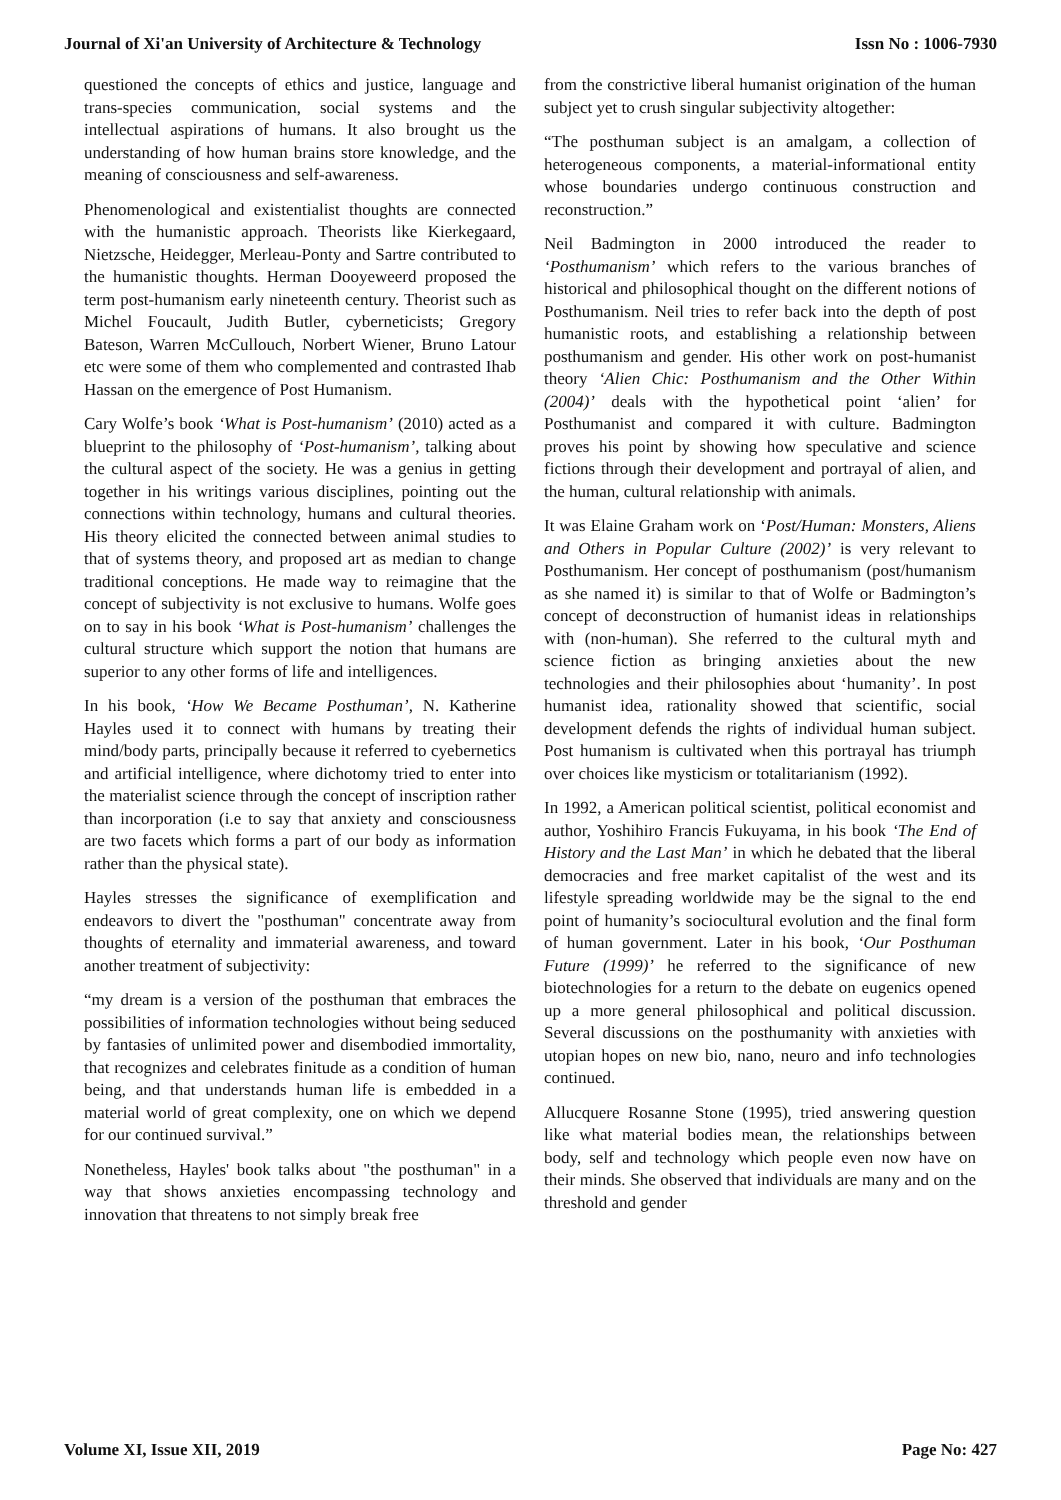Journal of Xi'an University of Architecture & Technology Issn No : 1006-7930
questioned the concepts of ethics and justice, language and trans-species communication, social systems and the intellectual aspirations of humans. It also brought us the understanding of how human brains store knowledge, and the meaning of consciousness and self-awareness.
Phenomenological and existentialist thoughts are connected with the humanistic approach. Theorists like Kierkegaard, Nietzsche, Heidegger, Merleau-Ponty and Sartre contributed to the humanistic thoughts. Herman Dooyeweerd proposed the term post-humanism early nineteenth century. Theorist such as Michel Foucault, Judith Butler, cyberneticists; Gregory Bateson, Warren McCullouch, Norbert Wiener, Bruno Latour etc were some of them who complemented and contrasted Ihab Hassan on the emergence of Post Humanism.
Cary Wolfe’s book ‘What is Post-humanism’ (2010) acted as a blueprint to the philosophy of ‘Post-humanism’, talking about the cultural aspect of the society. He was a genius in getting together in his writings various disciplines, pointing out the connections within technology, humans and cultural theories. His theory elicited the connected between animal studies to that of systems theory, and proposed art as median to change traditional conceptions. He made way to reimagine that the concept of subjectivity is not exclusive to humans. Wolfe goes on to say in his book ‘What is Post-humanism’ challenges the cultural structure which support the notion that humans are superior to any other forms of life and intelligences.
In his book, ‘How We Became Posthuman’, N. Katherine Hayles used it to connect with humans by treating their mind/body parts, principally because it referred to cyebernetics and artificial intelligence, where dichotomy tried to enter into the materialist science through the concept of inscription rather than incorporation (i.e to say that anxiety and consciousness are two facets which forms a part of our body as information rather than the physical state).
Hayles stresses the significance of exemplification and endeavors to divert the "posthuman" concentrate away from thoughts of eternality and immaterial awareness, and toward another treatment of subjectivity:
“my dream is a version of the posthuman that embraces the possibilities of information technologies without being seduced by fantasies of unlimited power and disembodied immortality, that recognizes and celebrates finitude as a condition of human being, and that understands human life is embedded in a material world of great complexity, one on which we depend for our continued survival.”
Nonetheless, Hayles' book talks about "the posthuman" in a way that shows anxieties encompassing technology and innovation that threatens to not simply break free
from the constrictive liberal humanist origination of the human subject yet to crush singular subjectivity altogether:
“The posthuman subject is an amalgam, a collection of heterogeneous components, a material-informational entity whose boundaries undergo continuous construction and reconstruction.”
Neil Badmington in 2000 introduced the reader to ‘Posthumanism’ which refers to the various branches of historical and philosophical thought on the different notions of Posthumanism. Neil tries to refer back into the depth of post humanistic roots, and establishing a relationship between posthumanism and gender. His other work on post-humanist theory ‘Alien Chic: Posthumanism and the Other Within (2004)’ deals with the hypothetical point ‘alien’ for Posthumanist and compared it with culture. Badmington proves his point by showing how speculative and science fictions through their development and portrayal of alien, and the human, cultural relationship with animals.
It was Elaine Graham work on ‘Post/Human: Monsters, Aliens and Others in Popular Culture (2002)’ is very relevant to Posthumanism. Her concept of posthumanism (post/humanism as she named it) is similar to that of Wolfe or Badmington’s concept of deconstruction of humanist ideas in relationships with (non-human). She referred to the cultural myth and science fiction as bringing anxieties about the new technologies and their philosophies about ‘humanity’. In post humanist idea, rationality showed that scientific, social development defends the rights of individual human subject. Post humanism is cultivated when this portrayal has triumph over choices like mysticism or totalitarianism (1992).
In 1992, a American political scientist, political economist and author, Yoshihiro Francis Fukuyama, in his book ‘The End of History and the Last Man’ in which he debated that the liberal democracies and free market capitalist of the west and its lifestyle spreading worldwide may be the signal to the end point of humanity’s sociocultural evolution and the final form of human government. Later in his book, ‘Our Posthuman Future (1999)’ he referred to the significance of new biotechnologies for a return to the debate on eugenics opened up a more general philosophical and political discussion. Several discussions on the posthumanity with anxieties with utopian hopes on new bio, nano, neuro and info technologies continued.
Allucquere Rosanne Stone (1995), tried answering question like what material bodies mean, the relationships between body, self and technology which people even now have on their minds. She observed that individuals are many and on the threshold and gender
Volume XI, Issue XII, 2019 Page No: 427